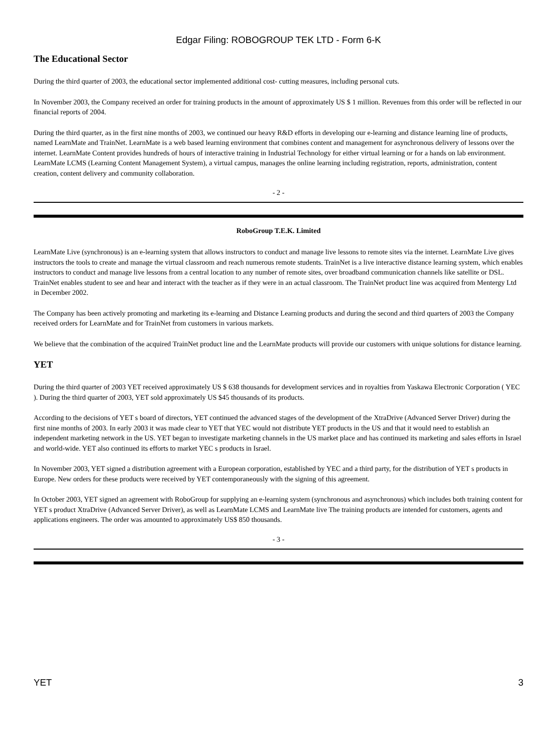Edgar Filing: ROBOGROUP TEK LTD - Form 6-K
The Educational Sector
During the third quarter of 2003, the educational sector implemented additional cost- cutting measures, including personal cuts.
In November 2003, the Company received an order for training products in the amount of approximately US $ 1 million. Revenues from this order will be reflected in our financial reports of 2004.
During the third quarter, as in the first nine months of 2003, we continued our heavy R&D efforts in developing our e-learning and distance learning line of products, named LearnMate and TrainNet. LearnMate is a web based learning environment that combines content and management for asynchronous delivery of lessons over the internet. LearnMate Content provides hundreds of hours of interactive training in Industrial Technology for either virtual learning or for a hands on lab environment. LearnMate LCMS (Learning Content Management System), a virtual campus, manages the online learning including registration, reports, administration, content creation, content delivery and community collaboration.
- 2 -
RoboGroup T.E.K. Limited
LearnMate Live (synchronous) is an e-learning system that allows instructors to conduct and manage live lessons to remote sites via the internet. LearnMate Live gives instructors the tools to create and manage the virtual classroom and reach numerous remote students. TrainNet is a live interactive distance learning system, which enables instructors to conduct and manage live lessons from a central location to any number of remote sites, over broadband communication channels like satellite or DSL. TrainNet enables student to see and hear and interact with the teacher as if they were in an actual classroom. The TrainNet product line was acquired from Mentergy Ltd in December 2002.
The Company has been actively promoting and marketing its e-learning and Distance Learning products and during the second and third quarters of 2003 the Company received orders for LearnMate and for TrainNet from customers in various markets.
We believe that the combination of the acquired TrainNet product line and the LearnMate products will provide our customers with unique solutions for distance learning.
YET
During the third quarter of 2003 YET received approximately US $ 638 thousands for development services and in royalties from Yaskawa Electronic Corporation ( YEC ). During the third quarter of 2003, YET sold approximately US $45 thousands of its products.
According to the decisions of YET s board of directors, YET continued the advanced stages of the development of the XtraDrive (Advanced Server Driver) during the first nine months of 2003. In early 2003 it was made clear to YET that YEC would not distribute YET products in the US and that it would need to establish an independent marketing network in the US. YET began to investigate marketing channels in the US market place and has continued its marketing and sales efforts in Israel and world-wide. YET also continued its efforts to market YEC s products in Israel.
In November 2003, YET signed a distribution agreement with a European corporation, established by YEC and a third party, for the distribution of YET s products in Europe. New orders for these products were received by YET contemporaneously with the signing of this agreement.
In October 2003, YET signed an agreement with RoboGroup for supplying an e-learning system (synchronous and asynchronous) which includes both training content for YET s product XtraDrive (Advanced Server Driver), as well as LearnMate LCMS and LearnMate live The training products are intended for customers, agents and applications engineers. The order was amounted to approximately US$ 850 thousands.
- 3 -
YET 3